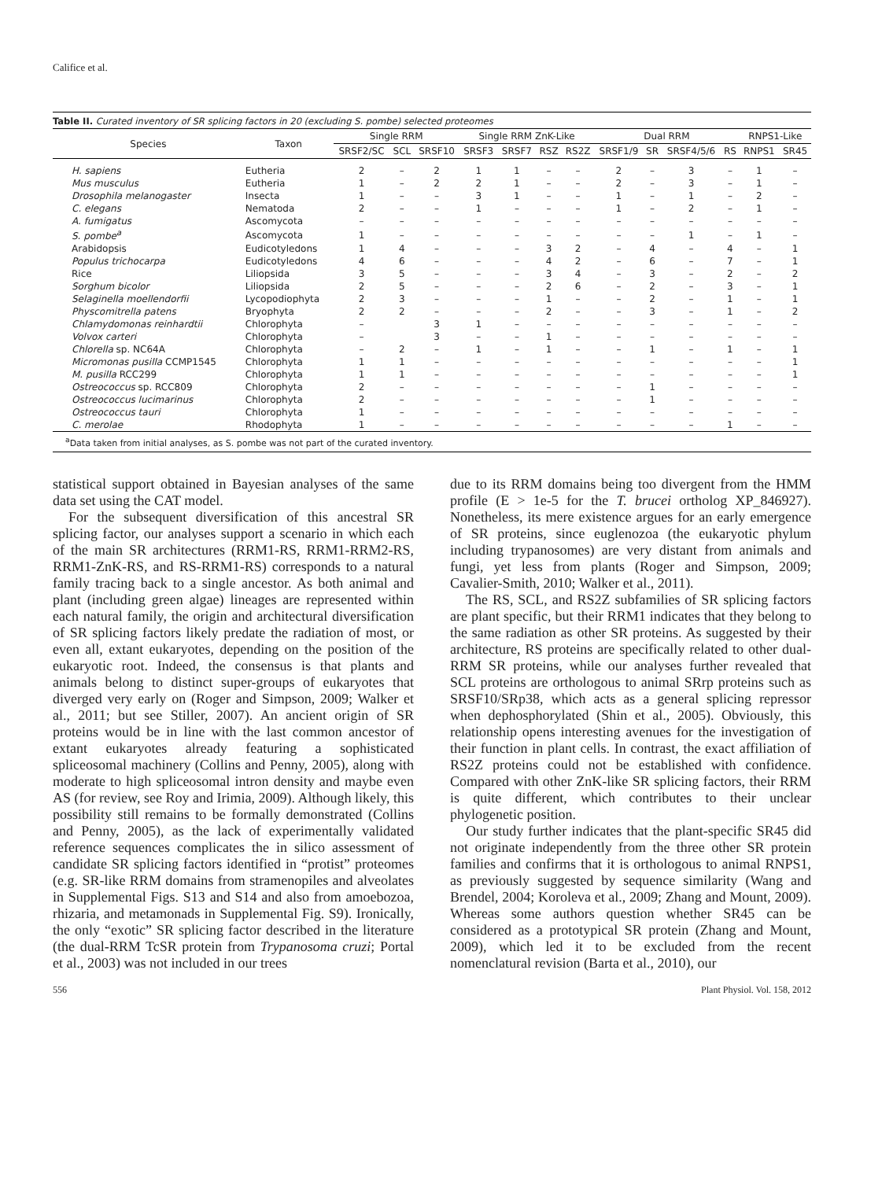Califice et al.
Table II. Curated inventory of SR splicing factors in 20 (excluding S. pombe) selected proteomes
| Species | Taxon | Single RRM | | | Single RRM ZnK-Like | | | | Dual RRM | | | | RNPS1-Like | |
| --- | --- | --- | --- | --- | --- | --- | --- | --- | --- | --- | --- | --- | --- | --- |
| | | SRSF2/SC | SCL | SRSF10 | SRSF3 | SRSF7 | RSZ | RS2Z | SRSF1/9 | SR | SRSF4/5/6 | RS | RNPS1 | SR45 |
| H. sapiens | Eutheria | 2 | – | 2 | 1 | 1 | – | – | 2 | – | 3 | – | 1 | – |
| Mus musculus | Eutheria | 1 | – | 2 | 2 | 1 | – | – | 2 | – | 3 | – | 1 | – |
| Drosophila melanogaster | Insecta | 1 | – | – | 3 | 1 | – | – | 1 | – | 1 | – | 2 | – |
| C. elegans | Nematoda | 2 | – | – | 1 | – | – | – | 1 | – | 2 | – | 1 | – |
| A. fumigatus | Ascomycota | – | – | – | – | – | – | – | – | – | – | – | – | – |
| S. pombe<sup>a</sup> | Ascomycota | 1 | – | – | – | – | – | – | – | – | 1 | – | 1 | – |
| Arabidopsis | Eudicotyledons | 1 | 4 | – | – | – | 3 | 2 | – | 4 | – | 4 | – | 1 |
| Populus trichocarpa | Eudicotyledons | 4 | 6 | – | – | – | 4 | 2 | – | 6 | – | 7 | – | 1 |
| Rice | Liliopsida | 3 | 5 | – | – | – | 3 | 4 | – | 3 | – | 2 | – | 2 |
| Sorghum bicolor | Liliopsida | 2 | 5 | – | – | – | 2 | 6 | – | 2 | – | 3 | – | 1 |
| Selaginella moellendorfii | Lycopodiophyta | 2 | 3 | – | – | – | 1 | – | – | 2 | – | 1 | – | 1 |
| Physcomitrella patens | Bryophyta | 2 | 2 | – | – | – | 2 | – | – | 3 | – | 1 | – | 2 |
| Chlamydomonas reinhardtii | Chlorophyta | – | | 3 | 1 | – | – | – | – | – | – | – | – | – |
| Volvox carteri | Chlorophyta | – | | 3 | – | – | 1 | – | – | – | – | – | – | – |
| Chlorella sp. NC64A | Chlorophyta | – | 2 | – | 1 | – | 1 | – | – | 1 | – | 1 | – | 1 |
| Micromonas pusilla CCMP1545 | Chlorophyta | 1 | 1 | – | – | – | – | – | – | – | – | – | – | 1 |
| M. pusilla RCC299 | Chlorophyta | 1 | 1 | – | – | – | – | – | – | – | – | – | – | 1 |
| Ostreococcus sp. RCC809 | Chlorophyta | 2 | – | – | – | – | – | – | – | 1 | – | – | – | – |
| Ostreococcus lucimarinus | Chlorophyta | 2 | – | – | – | – | – | – | – | 1 | – | – | – | – |
| Ostreococcus tauri | Chlorophyta | 1 | – | – | – | – | – | – | – | – | – | – | – | – |
| C. merolae | Rhodophyta | 1 | – | – | – | – | – | – | – | – | – | 1 | – | – |
<sup>a</sup> Data taken from initial analyses, as S. pombe was not part of the curated inventory.
statistical support obtained in Bayesian analyses of the same data set using the CAT model.
For the subsequent diversification of this ancestral SR splicing factor, our analyses support a scenario in which each of the main SR architectures (RRM1-RS, RRM1-RRM2-RS, RRM1-ZnK-RS, and RS-RRM1-RS) corresponds to a natural family tracing back to a single ancestor. As both animal and plant (including green algae) lineages are represented within each natural family, the origin and architectural diversification of SR splicing factors likely predate the radiation of most, or even all, extant eukaryotes, depending on the position of the eukaryotic root. Indeed, the consensus is that plants and animals belong to distinct super-groups of eukaryotes that diverged very early on (Roger and Simpson, 2009; Walker et al., 2011; but see Stiller, 2007). An ancient origin of SR proteins would be in line with the last common ancestor of extant eukaryotes already featuring a sophisticated spliceosomal machinery (Collins and Penny, 2005), along with moderate to high spliceosomal intron density and maybe even AS (for review, see Roy and Irimia, 2009). Although likely, this possibility still remains to be formally demonstrated (Collins and Penny, 2005), as the lack of experimentally validated reference sequences complicates the in silico assessment of candidate SR splicing factors identified in “protist” proteomes (e.g. SR-like RRM domains from stramenopiles and alveolates in Supplemental Figs. S13 and S14 and also from amoebozoa, rhizaria, and metamonads in Supplemental Fig. S9). Ironically, the only “exotic” SR splicing factor described in the literature (the dual-RRM TcSR protein from Trypanosoma cruzi; Portal et al., 2003) was not included in our trees
due to its RRM domains being too divergent from the HMM profile (E > 1e-5 for the T. brucei ortholog XP_846927). Nonetheless, its mere existence argues for an early emergence of SR proteins, since euglenozoa (the eukaryotic phylum including trypanosomes) are very distant from animals and fungi, yet less from plants (Roger and Simpson, 2009; Cavalier-Smith, 2010; Walker et al., 2011).
The RS, SCL, and RS2Z subfamilies of SR splicing factors are plant specific, but their RRM1 indicates that they belong to the same radiation as other SR proteins. As suggested by their architecture, RS proteins are specifically related to other dual-RRM SR proteins, while our analyses further revealed that SCL proteins are orthologous to animal SRrp proteins such as SRSF10/SRp38, which acts as a general splicing repressor when dephosphorylated (Shin et al., 2005). Obviously, this relationship opens interesting avenues for the investigation of their function in plant cells. In contrast, the exact affiliation of RS2Z proteins could not be established with confidence. Compared with other ZnK-like SR splicing factors, their RRM is quite different, which contributes to their unclear phylogenetic position.
Our study further indicates that the plant-specific SR45 did not originate independently from the three other SR protein families and confirms that it is orthologous to animal RNPS1, as previously suggested by sequence similarity (Wang and Brendel, 2004; Koroleva et al., 2009; Zhang and Mount, 2009). Whereas some authors question whether SR45 can be considered as a prototypical SR protein (Zhang and Mount, 2009), which led it to be excluded from the recent nomenclatural revision (Barta et al., 2010), our
556 Plant Physiol. Vol. 158, 2012